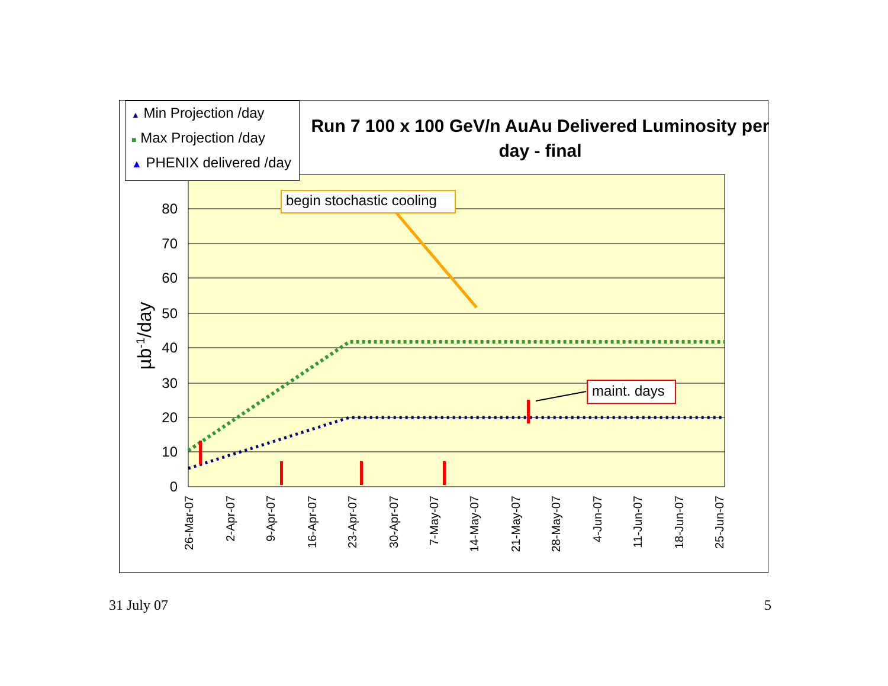80
70
60
50
40
30
20
10
0
µb-1/day
26-Mar-07
2-Apr-07
9-Apr-07
16-Apr-07
23-Apr-07
30-Apr-07
7-May-07
14-May-07
21-May-07
28-May-07
4-Jun-07
11-Jun-07
18-Jun-07
25-Jun-07
begin stochastic cooling
maint. days
▲ Min Projection /day
■ Max Projection /day
▲ PHENIX delivered /day
Run 7 100 x 100 GeV/n AuAu Delivered Luminosity per day - final
31 July 07 5